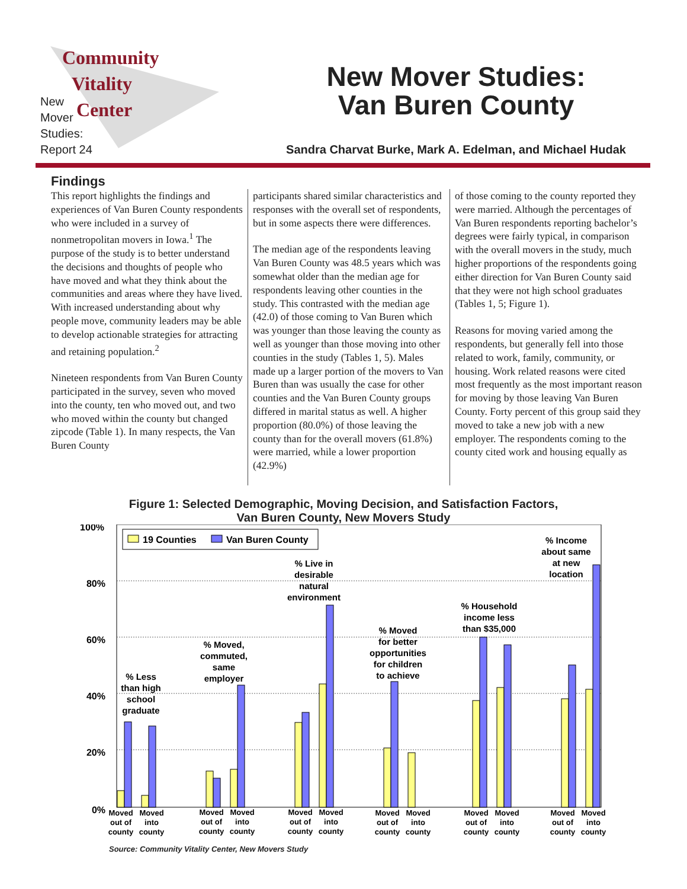Community
Vitality
Center
New
Mover
Studies:
Report 24
New Mover Studies:
Van Buren County
Sandra Charvat Burke, Mark A. Edelman, and Michael Hudak
Findings
This report highlights the findings and experiences of Van Buren County respondents who were included in a survey of nonmetropolitan movers in Iowa.<sup>1</sup> The purpose of the study is to better understand the decisions and thoughts of people who have moved and what they think about the communities and areas where they have lived. With increased understanding about why people move, community leaders may be able to develop actionable strategies for attracting and retaining population.<sup>2</sup>
Nineteen respondents from Van Buren County participated in the survey, seven who moved into the county, ten who moved out, and two who moved within the county but changed zipcode (Table 1). In many respects, the Van Buren County
participants shared similar characteristics and responses with the overall set of respondents, but in some aspects there were differences.
The median age of the respondents leaving Van Buren County was 48.5 years which was somewhat older than the median age for respondents leaving other counties in the study. This contrasted with the median age (42.0) of those coming to Van Buren which was younger than those leaving the county as well as younger than those moving into other counties in the study (Tables 1, 5). Males made up a larger portion of the movers to Van Buren than was usually the case for other counties and the Van Buren County groups differed in marital status as well. A higher proportion (80.0%) of those leaving the county than for the overall movers (61.8%) were married, while a lower proportion (42.9%)
of those coming to the county reported they were married. Although the percentages of Van Buren respondents reporting bachelor’s degrees were fairly typical, in comparison with the overall movers in the study, much higher proportions of the respondents going either direction for Van Buren County said that they were not high school graduates (Tables 1, 5; Figure 1).
Reasons for moving varied among the respondents, but generally fell into those related to work, family, community, or housing. Work related reasons were cited most frequently as the most important reason for moving by those leaving Van Buren County. Forty percent of this group said they moved to take a new job with a new employer. The respondents coming to the county cited work and housing equally as
Figure 1: Selected Demographic, Moving Decision, and Satisfaction Factors,
Van Buren County, New Movers Study
100%
80%
60%
40%
20%
0%
19 Counties
Van Buren County
% Less
than high
school
graduate
% Moved,
commuted,
same
employer
% Live in
desirable
natural
environment
% Moved
for better
opportunities
for children
to achieve
% Household
income less
than $35,000
% Income
about same
at new
location
Moved
out of
county
Moved
into
county
Moved
out of
county
Moved
into
county
Moved
out of
county
Moved
into
county
Moved
out of
county
Moved
into
county
Moved
out of
county
Moved
into
county
Moved
out of
county
Moved
into
county
Source: Community Vitality Center, New Movers Study